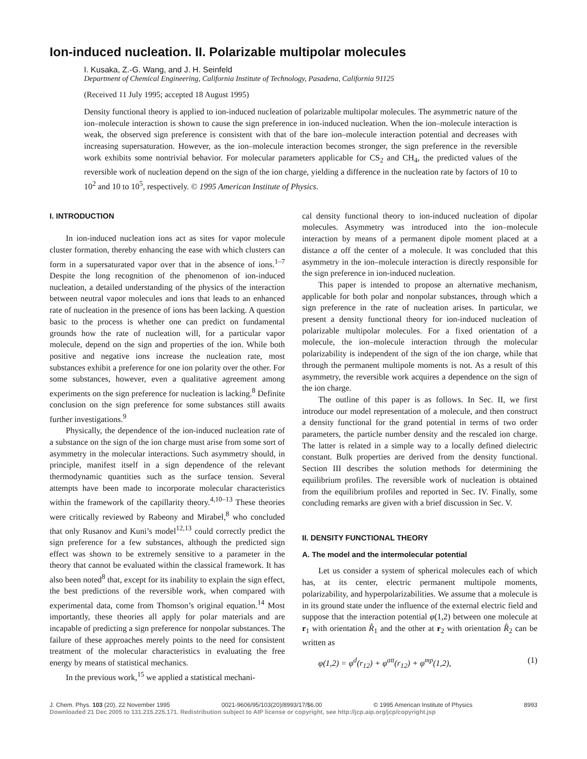Ion-induced nucleation. II. Polarizable multipolar molecules
I. Kusaka, Z.-G. Wang, and J. H. Seinfeld
Department of Chemical Engineering, California Institute of Technology, Pasadena, California 91125
(Received 11 July 1995; accepted 18 August 1995)
Density functional theory is applied to ion-induced nucleation of polarizable multipolar molecules. The asymmetric nature of the ion–molecule interaction is shown to cause the sign preference in ion-induced nucleation. When the ion–molecule interaction is weak, the observed sign preference is consistent with that of the bare ion–molecule interaction potential and decreases with increasing supersaturation. However, as the ion–molecule interaction becomes stronger, the sign preference in the reversible work exhibits some nontrivial behavior. For molecular parameters applicable for CS<sub>2</sub> and CH<sub>4</sub>, the predicted values of the reversible work of nucleation depend on the sign of the ion charge, yielding a difference in the nucleation rate by factors of 10 to 10<sup>2</sup> and 10 to 10<sup>5</sup>, respectively. © 1995 American Institute of Physics.
I. INTRODUCTION
In ion-induced nucleation ions act as sites for vapor molecule cluster formation, thereby enhancing the ease with which clusters can form in a supersaturated vapor over that in the absence of ions.<sup>1–7</sup> Despite the long recognition of the phenomenon of ion-induced nucleation, a detailed understanding of the physics of the interaction between neutral vapor molecules and ions that leads to an enhanced rate of nucleation in the presence of ions has been lacking. A question basic to the process is whether one can predict on fundamental grounds how the rate of nucleation will, for a particular vapor molecule, depend on the sign and properties of the ion. While both positive and negative ions increase the nucleation rate, most substances exhibit a preference for one ion polarity over the other. For some substances, however, even a qualitative agreement among experiments on the sign preference for nucleation is lacking.<sup>8</sup> Definite conclusion on the sign preference for some substances still awaits further investigations.<sup>9</sup>
Physically, the dependence of the ion-induced nucleation rate of a substance on the sign of the ion charge must arise from some sort of asymmetry in the molecular interactions. Such asymmetry should, in principle, manifest itself in a sign dependence of the relevant thermodynamic quantities such as the surface tension. Several attempts have been made to incorporate molecular characteristics within the framework of the capillarity theory.<sup>4,10–13</sup> These theories were critically reviewed by Rabeony and Mirabel,<sup>8</sup> who concluded that only Rusanov and Kuni’s model<sup>12,13</sup> could correctly predict the sign preference for a few substances, although the predicted sign effect was shown to be extremely sensitive to a parameter in the theory that cannot be evaluated within the classical framework. It has also been noted<sup>8</sup> that, except for its inability to explain the sign effect, the best predictions of the reversible work, when compared with experimental data, come from Thomson’s original equation.<sup>14</sup> Most importantly, these theories all apply for polar materials and are incapable of predicting a sign preference for nonpolar substances. The failure of these approaches merely points to the need for consistent treatment of the molecular characteristics in evaluating the free energy by means of statistical mechanics.
In the previous work,<sup>15</sup> we applied a statistical mechani-
cal density functional theory to ion-induced nucleation of dipolar molecules. Asymmetry was introduced into the ion–molecule interaction by means of a permanent dipole moment placed at a distance a off the center of a molecule. It was concluded that this asymmetry in the ion–molecule interaction is directly responsible for the sign preference in ion-induced nucleation.
This paper is intended to propose an alternative mechanism, applicable for both polar and nonpolar substances, through which a sign preference in the rate of nucleation arises. In particular, we present a density functional theory for ion-induced nucleation of polarizable multipolar molecules. For a fixed orientation of a molecule, the ion–molecule interaction through the molecular polarizability is independent of the sign of the ion charge, while that through the permanent multipole moments is not. As a result of this asymmetry, the reversible work acquires a dependence on the sign of the ion charge.
The outline of this paper is as follows. In Sec. II, we first introduce our model representation of a molecule, and then construct a density functional for the grand potential in terms of two order parameters, the particle number density and the rescaled ion charge. The latter is related in a simple way to a locally defined dielectric constant. Bulk properties are derived from the density functional. Section III describes the solution methods for determining the equilibrium profiles. The reversible work of nucleation is obtained from the equilibrium profiles and reported in Sec. IV. Finally, some concluding remarks are given with a brief discussion in Sec. V.
II. DENSITY FUNCTIONAL THEORY
A. The model and the intermolecular potential
Let us consider a system of spherical molecules each of which has, at its center, electric permanent multipole moments, polarizability, and hyperpolarizabilities. We assume that a molecule is in its ground state under the influence of the external electric field and suppose that the interaction potential φ(1,2) between one molecule at r<sub>1</sub> with orientation R̂<sub>1</sub> and the other at r<sub>2</sub> with orientation R̂<sub>2</sub> can be written as
φ(1,2) = φ<sup>d</sup>(r<sub>12</sub>) + φ<sup>att</sup>(r<sub>12</sub>) + φ<sup>mp</sup>(1,2), (1)
J. Chem. Phys. 103 (20), 22 November 1995 0021-9606/95/103(20)/8993/17/$6.00 © 1995 American Institute of Physics 8993
Downloaded 21 Dec 2005 to 131.215.225.171. Redistribution subject to AIP license or copyright, see http://jcp.aip.org/jcp/copyright.jsp